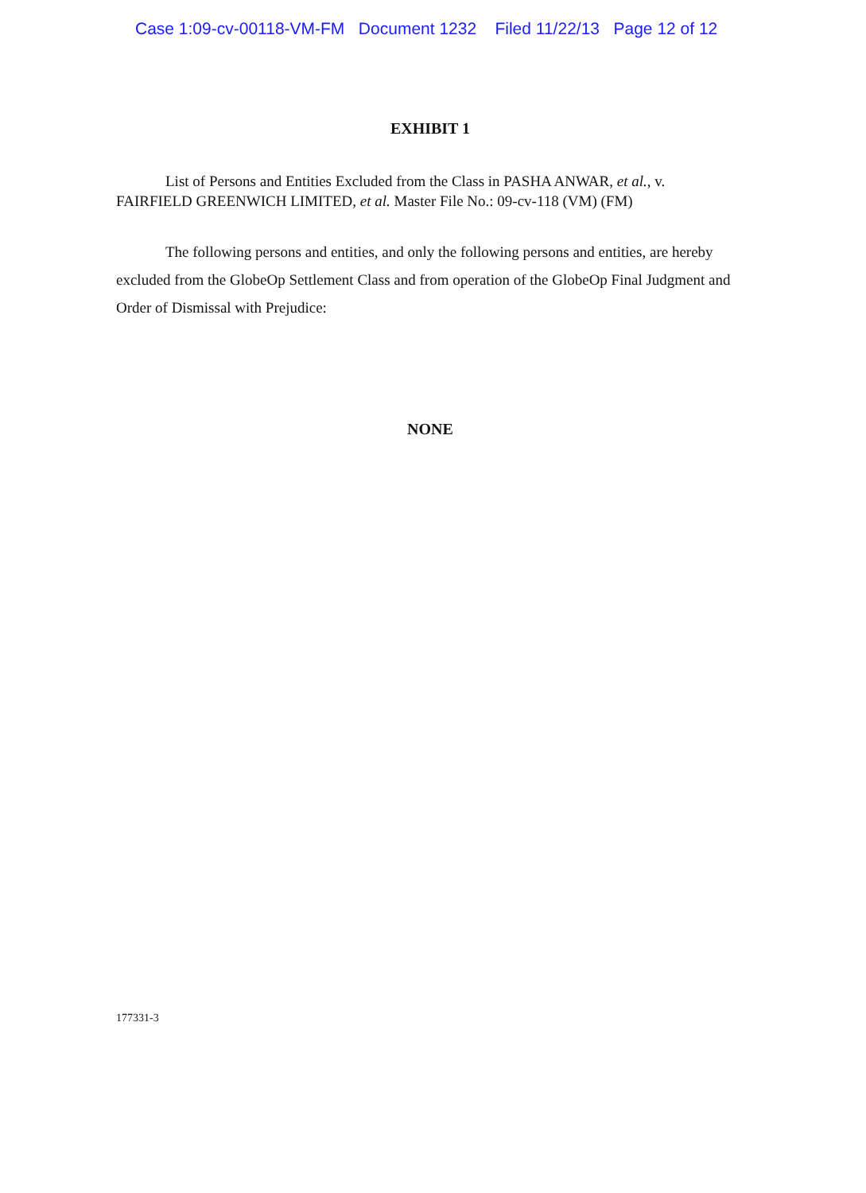Case 1:09-cv-00118-VM-FM Document 1232 Filed 11/22/13 Page 12 of 12
EXHIBIT 1
List of Persons and Entities Excluded from the Class in PASHA ANWAR, et al., v. FAIRFIELD GREENWICH LIMITED, et al. Master File No.: 09-cv-118 (VM) (FM)
The following persons and entities, and only the following persons and entities, are hereby excluded from the GlobeOp Settlement Class and from operation of the GlobeOp Final Judgment and Order of Dismissal with Prejudice:
NONE
177331-3